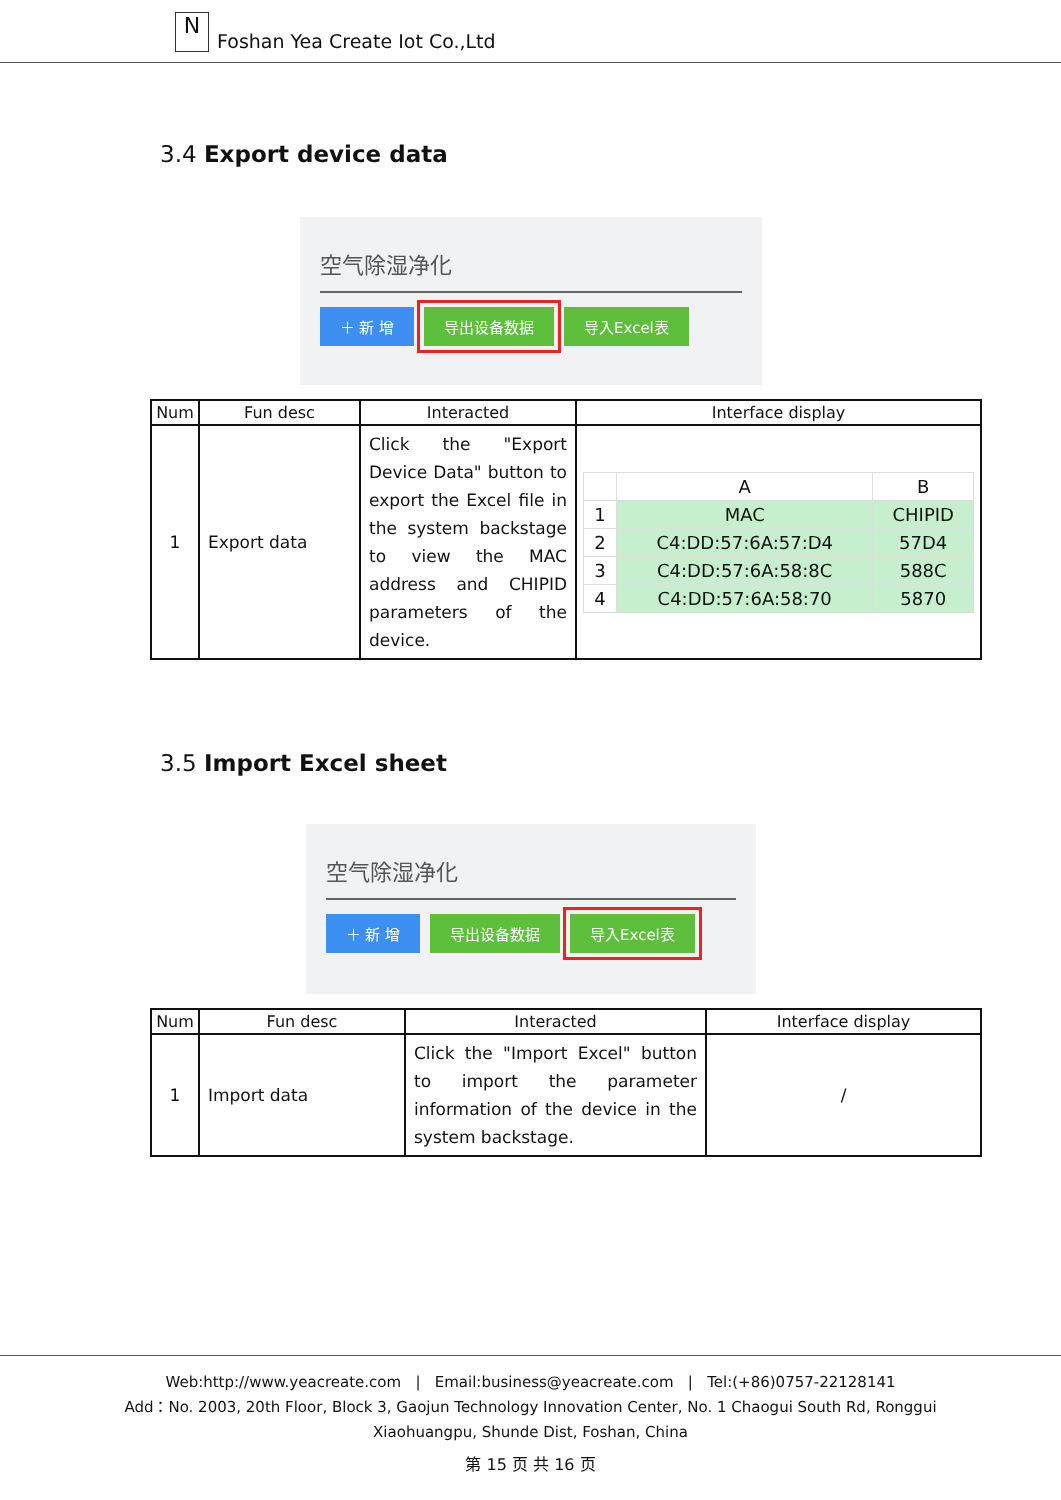N
Foshan Yea Create Iot Co.,Ltd
3.4 Export device data
空气除湿净化
＋ 新 增 导出设备数据 导入Excel表
| Num | Fun desc | Interacted | Interface display |
| --- | --- | --- | --- |
| 1 | Export data | Click the "Export Device Data" button to export the Excel file in the system backstage to view the MAC address and CHIPID parameters of the device. | / / A / B / / 1 / MAC / CHIPID / / 2 / C4:DD:57:6A:57:D4 / 57D4 / / 3 / C4:DD:57:6A:58:8C / 588C / / 4 / C4:DD:57:6A:58:70 / 5870 / |
3.5 Import Excel sheet
空气除湿净化
＋ 新 增 导出设备数据 导入Excel表
| Num | Fun desc | Interacted | Interface display |
| --- | --- | --- | --- |
| 1 | Import data | Click the "Import Excel" button to import the parameter information of the device in the system backstage. | / |
Web:http://www.yeacreate.com | Email:business@yeacreate.com | Tel:(+86)0757-22128141
Add：No. 2003, 20th Floor, Block 3, Gaojun Technology Innovation Center, No. 1 Chaogui South Rd, Ronggui
Xiaohuangpu, Shunde Dist, Foshan, China
第 15 页 共 16 页